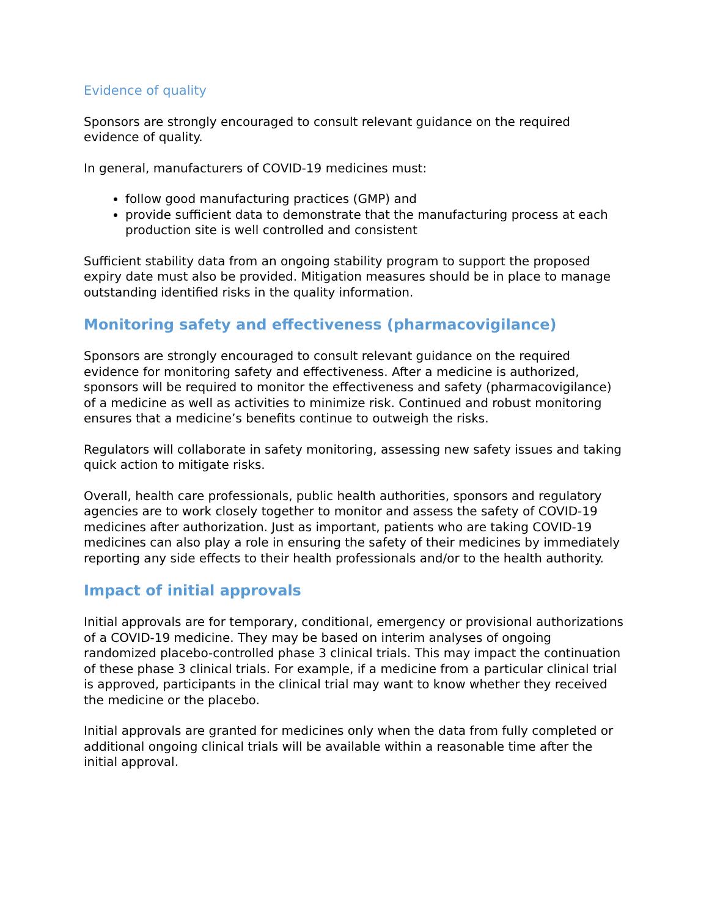Evidence of quality
Sponsors are strongly encouraged to consult relevant guidance on the required evidence of quality.
In general, manufacturers of COVID-19 medicines must:
follow good manufacturing practices (GMP) and
provide sufficient data to demonstrate that the manufacturing process at each production site is well controlled and consistent
Sufficient stability data from an ongoing stability program to support the proposed expiry date must also be provided. Mitigation measures should be in place to manage outstanding identified risks in the quality information.
Monitoring safety and effectiveness (pharmacovigilance)
Sponsors are strongly encouraged to consult relevant guidance on the required evidence for monitoring safety and effectiveness. After a medicine is authorized, sponsors will be required to monitor the effectiveness and safety (pharmacovigilance) of a medicine as well as activities to minimize risk. Continued and robust monitoring ensures that a medicine’s benefits continue to outweigh the risks.
Regulators will collaborate in safety monitoring, assessing new safety issues and taking quick action to mitigate risks.
Overall, health care professionals, public health authorities, sponsors and regulatory agencies are to work closely together to monitor and assess the safety of COVID-19 medicines after authorization. Just as important, patients who are taking COVID-19 medicines can also play a role in ensuring the safety of their medicines by immediately reporting any side effects to their health professionals and/or to the health authority.
Impact of initial approvals
Initial approvals are for temporary, conditional, emergency or provisional authorizations of a COVID-19 medicine. They may be based on interim analyses of ongoing randomized placebo-controlled phase 3 clinical trials. This may impact the continuation of these phase 3 clinical trials. For example, if a medicine from a particular clinical trial is approved, participants in the clinical trial may want to know whether they received the medicine or the placebo.
Initial approvals are granted for medicines only when the data from fully completed or additional ongoing clinical trials will be available within a reasonable time after the initial approval.